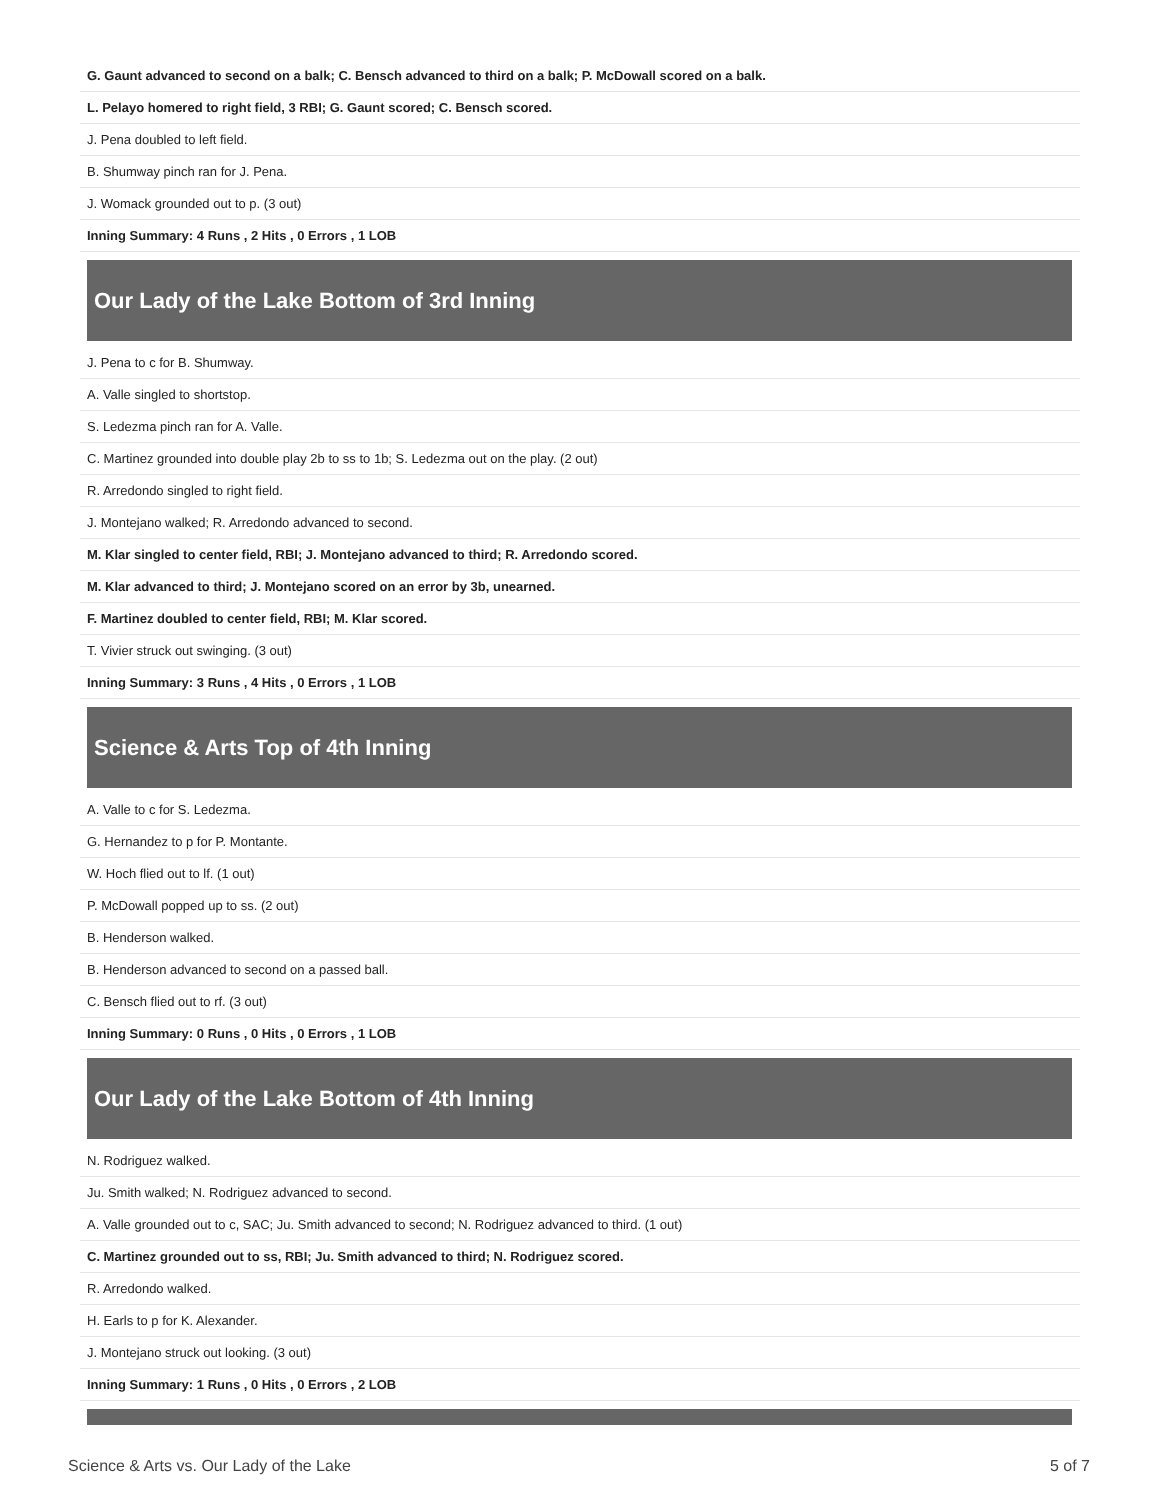| G. Gaunt advanced to second on a balk; C. Bensch advanced to third on a balk; P. McDowall scored on a balk. |
| L. Pelayo homered to right field, 3 RBI; G. Gaunt scored; C. Bensch scored. |
| J. Pena doubled to left field. |
| B. Shumway pinch ran for J. Pena. |
| J. Womack grounded out to p. (3 out) |
| Inning Summary: 4 Runs , 2 Hits , 0 Errors , 1 LOB |
Our Lady of the Lake Bottom of 3rd Inning
| J. Pena to c for B. Shumway. |
| A. Valle singled to shortstop. |
| S. Ledezma pinch ran for A. Valle. |
| C. Martinez grounded into double play 2b to ss to 1b; S. Ledezma out on the play. (2 out) |
| R. Arredondo singled to right field. |
| J. Montejano walked; R. Arredondo advanced to second. |
| M. Klar singled to center field, RBI; J. Montejano advanced to third; R. Arredondo scored. |
| M. Klar advanced to third; J. Montejano scored on an error by 3b, unearned. |
| F. Martinez doubled to center field, RBI; M. Klar scored. |
| T. Vivier struck out swinging. (3 out) |
| Inning Summary: 3 Runs , 4 Hits , 0 Errors , 1 LOB |
Science & Arts Top of 4th Inning
| A. Valle to c for S. Ledezma. |
| G. Hernandez to p for P. Montante. |
| W. Hoch flied out to lf. (1 out) |
| P. McDowall popped up to ss. (2 out) |
| B. Henderson walked. |
| B. Henderson advanced to second on a passed ball. |
| C. Bensch flied out to rf. (3 out) |
| Inning Summary: 0 Runs , 0 Hits , 0 Errors , 1 LOB |
Our Lady of the Lake Bottom of 4th Inning
| N. Rodriguez walked. |
| Ju. Smith walked; N. Rodriguez advanced to second. |
| A. Valle grounded out to c, SAC; Ju. Smith advanced to second; N. Rodriguez advanced to third. (1 out) |
| C. Martinez grounded out to ss, RBI; Ju. Smith advanced to third; N. Rodriguez scored. |
| R. Arredondo walked. |
| H. Earls to p for K. Alexander. |
| J. Montejano struck out looking. (3 out) |
| Inning Summary: 1 Runs , 0 Hits , 0 Errors , 2 LOB |
Science & Arts vs. Our Lady of the Lake 5 of 7